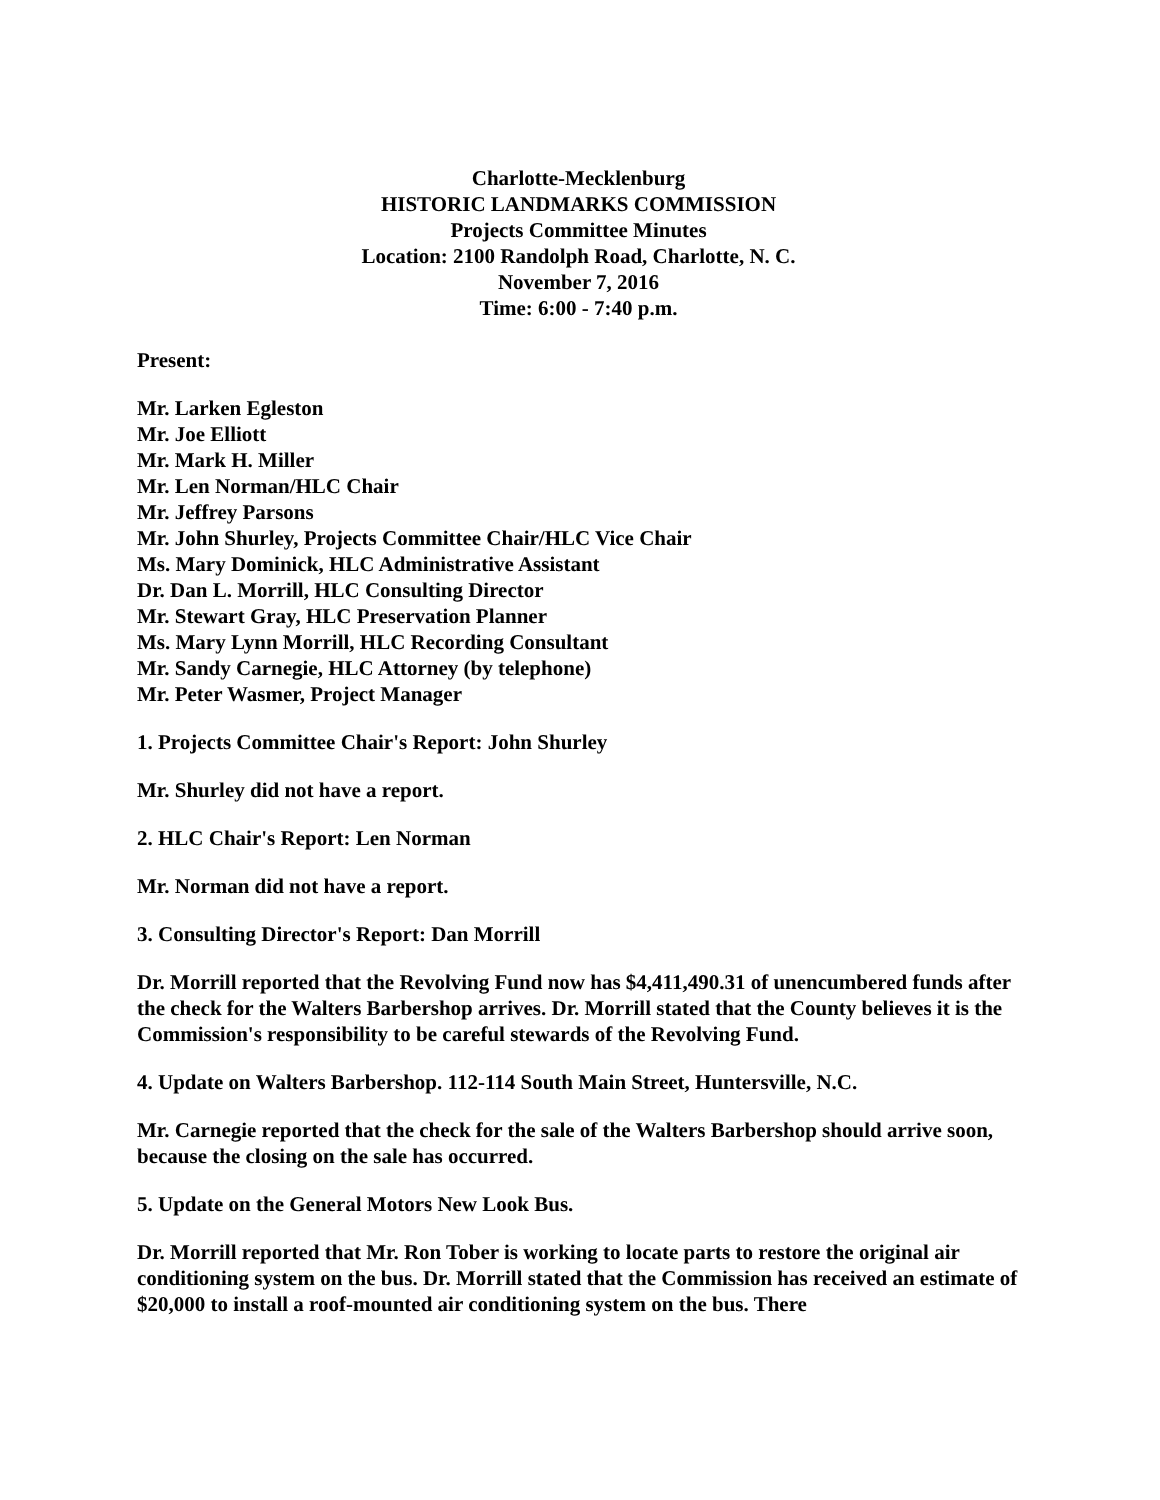Charlotte-Mecklenburg
HISTORIC LANDMARKS COMMISSION
Projects Committee Minutes
Location: 2100 Randolph Road, Charlotte, N. C.
November 7, 2016
Time: 6:00 - 7:40 p.m.
Present:
Mr. Larken Egleston
Mr. Joe Elliott
Mr. Mark H. Miller
Mr. Len Norman/HLC Chair
Mr. Jeffrey Parsons
Mr. John Shurley, Projects Committee Chair/HLC Vice Chair
Ms. Mary Dominick, HLC Administrative Assistant
Dr. Dan L. Morrill, HLC Consulting Director
Mr. Stewart Gray, HLC Preservation Planner
Ms. Mary Lynn Morrill, HLC Recording Consultant
Mr. Sandy Carnegie, HLC Attorney (by telephone)
Mr. Peter Wasmer, Project Manager
1. Projects Committee Chair's Report: John Shurley
Mr. Shurley did not have a report.
2. HLC Chair's Report: Len Norman
Mr. Norman did not have a report.
3. Consulting Director's Report: Dan Morrill
Dr. Morrill reported that the Revolving Fund now has $4,411,490.31 of unencumbered funds after the check for the Walters Barbershop arrives. Dr. Morrill stated that the County believes it is the Commission's responsibility to be careful stewards of the Revolving Fund.
4. Update on Walters Barbershop. 112-114 South Main Street, Huntersville, N.C.
Mr. Carnegie reported that the check for the sale of the Walters Barbershop should arrive soon, because the closing on the sale has occurred.
5. Update on the General Motors New Look Bus.
Dr. Morrill reported that Mr. Ron Tober is working to locate parts to restore the original air conditioning system on the bus. Dr. Morrill stated that the Commission has received an estimate of $20,000 to install a roof-mounted air conditioning system on the bus. There